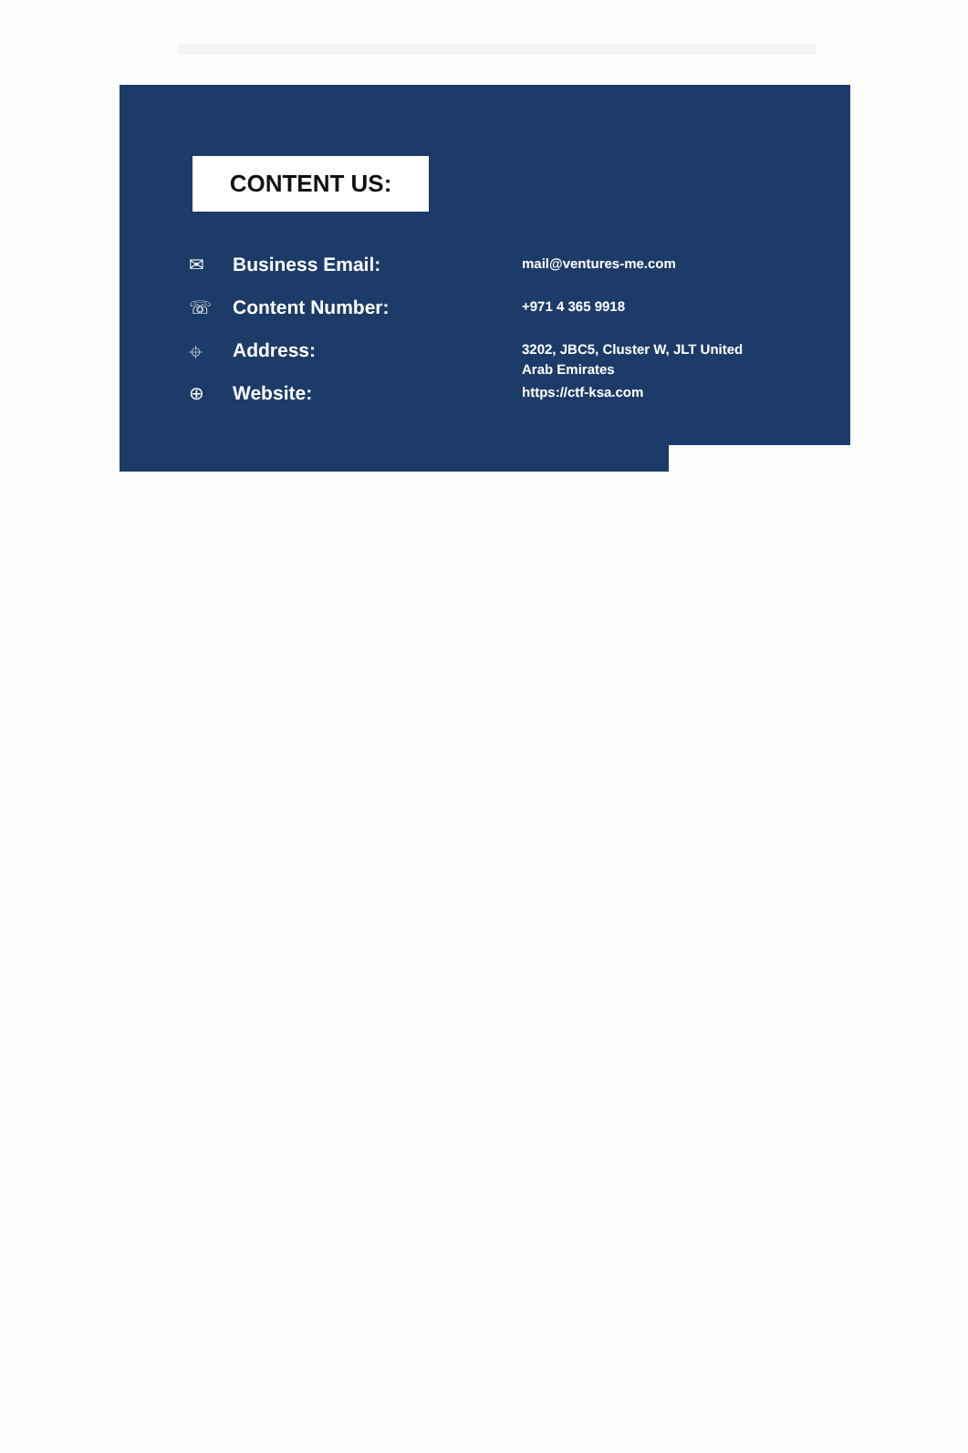CONTENT US:
✉ Business Email:
mail@ventures-me.com
☏ Content Number:
+971 4 365 9918
⌖ Address:
3202, JBC5, Cluster W, JLT United
Arab Emirates
⊕ Website:
https://ctf-ksa.com